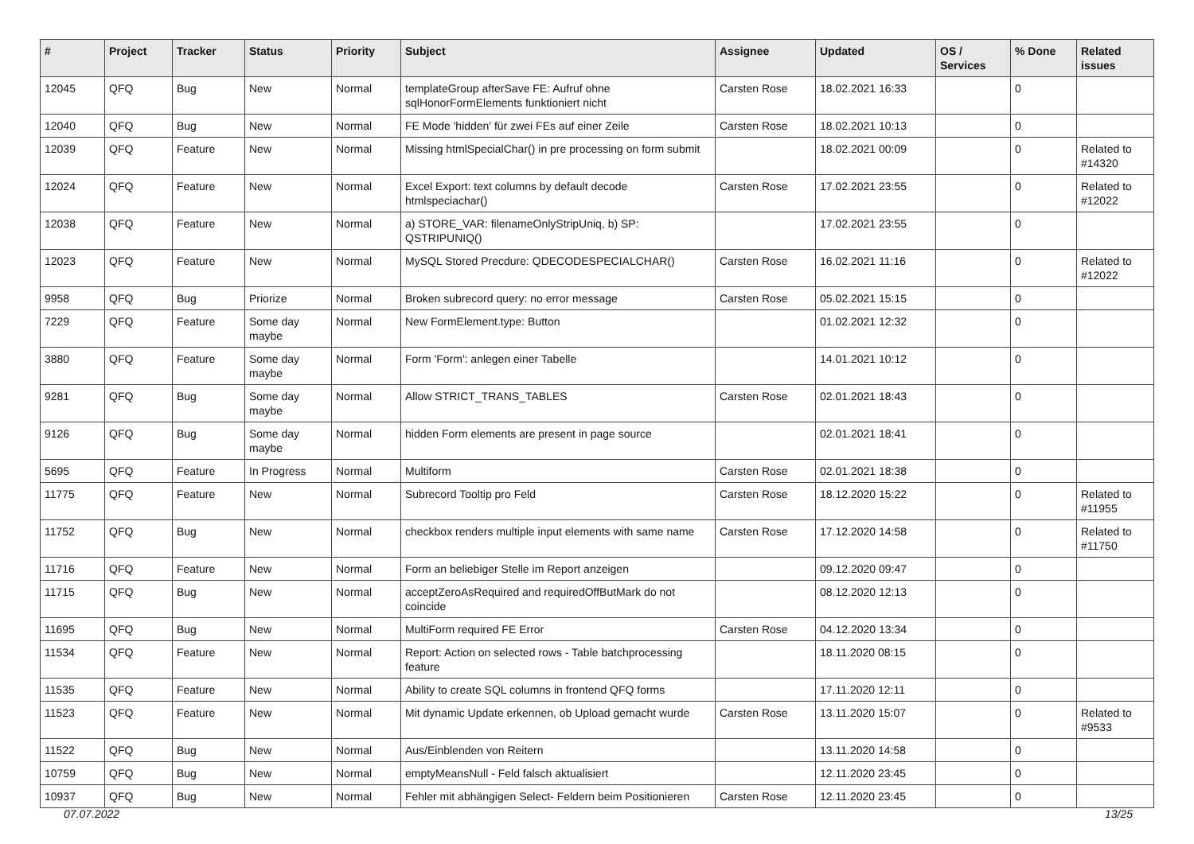| # | Project | Tracker | Status | Priority | Subject | Assignee | Updated | OS / Services | % Done | Related issues |
| --- | --- | --- | --- | --- | --- | --- | --- | --- | --- | --- |
| 12045 | QFQ | Bug | New | Normal | templateGroup afterSave FE: Aufruf ohne sqlHonorFormElements funktioniert nicht | Carsten Rose | 18.02.2021 16:33 | | 0 | |
| 12040 | QFQ | Bug | New | Normal | FE Mode 'hidden' für zwei FEs auf einer Zeile | Carsten Rose | 18.02.2021 10:13 | | 0 | |
| 12039 | QFQ | Feature | New | Normal | Missing htmlSpecialChar() in pre processing on form submit | | 18.02.2021 00:09 | | 0 | Related to #14320 |
| 12024 | QFQ | Feature | New | Normal | Excel Export: text columns by default decode htmlspeciachar() | Carsten Rose | 17.02.2021 23:55 | | 0 | Related to #12022 |
| 12038 | QFQ | Feature | New | Normal | a) STORE_VAR: filenameOnlyStripUniq, b) SP: QSTRIPUNIQ() | | 17.02.2021 23:55 | | 0 | |
| 12023 | QFQ | Feature | New | Normal | MySQL Stored Precdure: QDECODESPECIALCHAR() | Carsten Rose | 16.02.2021 11:16 | | 0 | Related to #12022 |
| 9958 | QFQ | Bug | Priorize | Normal | Broken subrecord query: no error message | Carsten Rose | 05.02.2021 15:15 | | 0 | |
| 7229 | QFQ | Feature | Some day maybe | Normal | New FormElement.type: Button | | 01.02.2021 12:32 | | 0 | |
| 3880 | QFQ | Feature | Some day maybe | Normal | Form 'Form': anlegen einer Tabelle | | 14.01.2021 10:12 | | 0 | |
| 9281 | QFQ | Bug | Some day maybe | Normal | Allow STRICT_TRANS_TABLES | Carsten Rose | 02.01.2021 18:43 | | 0 | |
| 9126 | QFQ | Bug | Some day maybe | Normal | hidden Form elements are present in page source | | 02.01.2021 18:41 | | 0 | |
| 5695 | QFQ | Feature | In Progress | Normal | Multiform | Carsten Rose | 02.01.2021 18:38 | | 0 | |
| 11775 | QFQ | Feature | New | Normal | Subrecord Tooltip pro Feld | Carsten Rose | 18.12.2020 15:22 | | 0 | Related to #11955 |
| 11752 | QFQ | Bug | New | Normal | checkbox renders multiple input elements with same name | Carsten Rose | 17.12.2020 14:58 | | 0 | Related to #11750 |
| 11716 | QFQ | Feature | New | Normal | Form an beliebiger Stelle im Report anzeigen | | 09.12.2020 09:47 | | 0 | |
| 11715 | QFQ | Bug | New | Normal | acceptZeroAsRequired and requiredOffButMark do not coincide | | 08.12.2020 12:13 | | 0 | |
| 11695 | QFQ | Bug | New | Normal | MultiForm required FE Error | Carsten Rose | 04.12.2020 13:34 | | 0 | |
| 11534 | QFQ | Feature | New | Normal | Report: Action on selected rows - Table batchprocessing feature | | 18.11.2020 08:15 | | 0 | |
| 11535 | QFQ | Feature | New | Normal | Ability to create SQL columns in frontend QFQ forms | | 17.11.2020 12:11 | | 0 | |
| 11523 | QFQ | Feature | New | Normal | Mit dynamic Update erkennen, ob Upload gemacht wurde | Carsten Rose | 13.11.2020 15:07 | | 0 | Related to #9533 |
| 11522 | QFQ | Bug | New | Normal | Aus/Einblenden von Reitern | | 13.11.2020 14:58 | | 0 | |
| 10759 | QFQ | Bug | New | Normal | emptyMeansNull - Feld falsch aktualisiert | | 12.11.2020 23:45 | | 0 | |
| 10937 | QFQ | Bug | New | Normal | Fehler mit abhängigen Select- Feldern beim Positionieren | Carsten Rose | 12.11.2020 23:45 | | 0 | |
07.07.2022 13/25